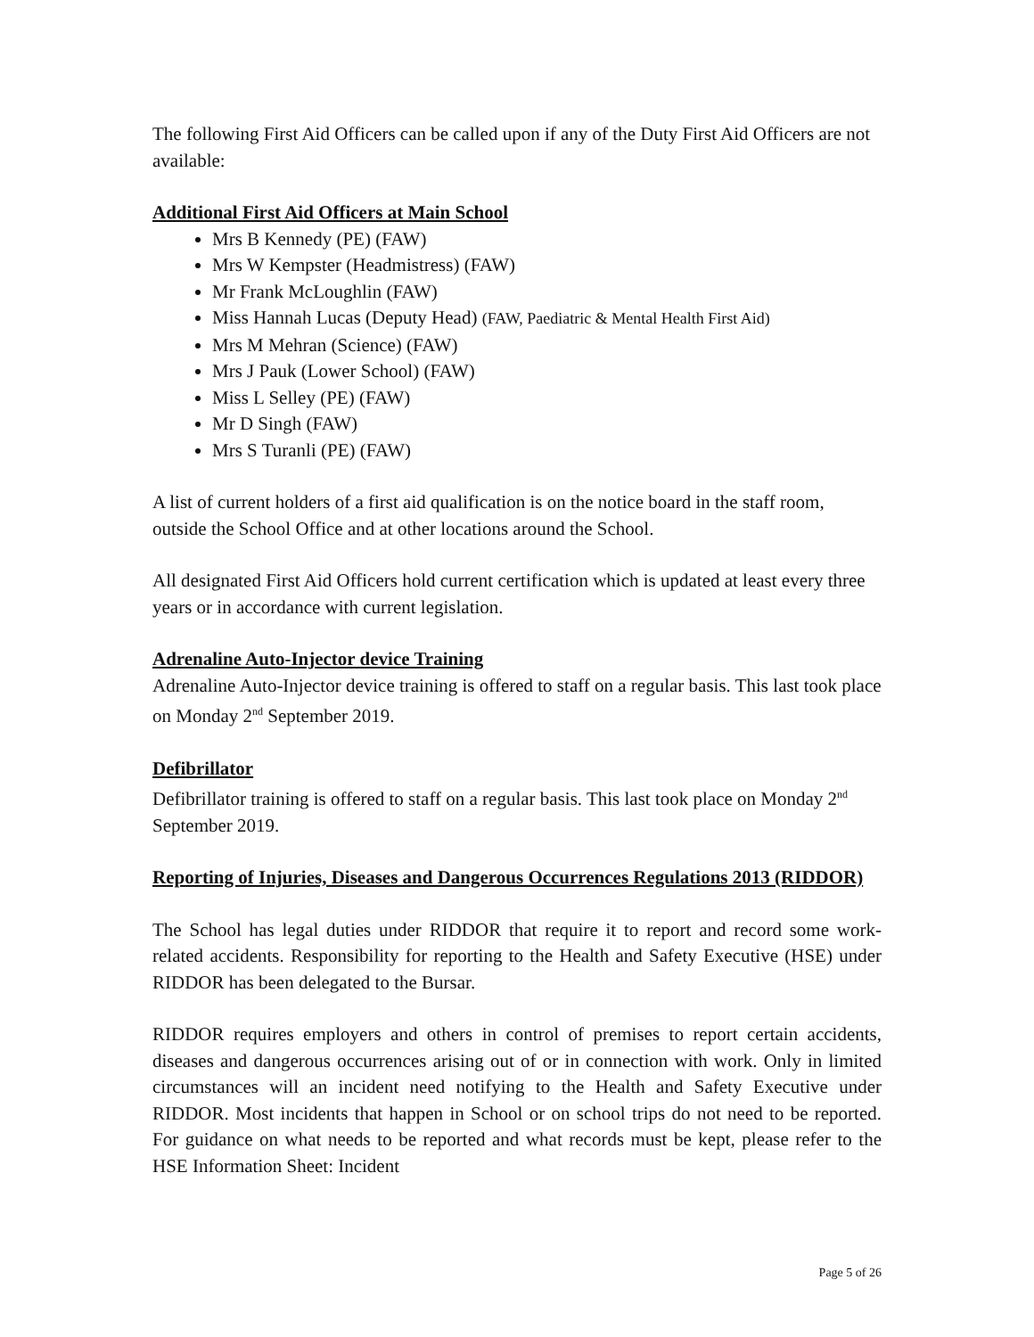The following First Aid Officers can be called upon if any of the Duty First Aid Officers are not available:
Additional First Aid Officers at Main School
Mrs B Kennedy (PE) (FAW)
Mrs W Kempster (Headmistress) (FAW)
Mr Frank McLoughlin (FAW)
Miss Hannah Lucas (Deputy Head) (FAW, Paediatric & Mental Health First Aid)
Mrs M Mehran (Science) (FAW)
Mrs J Pauk (Lower School) (FAW)
Miss L Selley (PE) (FAW)
Mr D Singh (FAW)
Mrs S Turanli (PE) (FAW)
A list of current holders of a first aid qualification is on the notice board in the staff room, outside the School Office and at other locations around the School.
All designated First Aid Officers hold current certification which is updated at least every three years or in accordance with current legislation.
Adrenaline Auto-Injector device Training
Adrenaline Auto-Injector device training is offered to staff on a regular basis. This last took place on Monday 2<sup>nd</sup> September 2019.
Defibrillator
Defibrillator training is offered to staff on a regular basis. This last took place on Monday 2<sup>nd</sup> September 2019.
Reporting of Injuries, Diseases and Dangerous Occurrences Regulations 2013 (RIDDOR)
The School has legal duties under RIDDOR that require it to report and record some work-related accidents. Responsibility for reporting to the Health and Safety Executive (HSE) under RIDDOR has been delegated to the Bursar.
RIDDOR requires employers and others in control of premises to report certain accidents, diseases and dangerous occurrences arising out of or in connection with work. Only in limited circumstances will an incident need notifying to the Health and Safety Executive under RIDDOR. Most incidents that happen in School or on school trips do not need to be reported. For guidance on what needs to be reported and what records must be kept, please refer to the HSE Information Sheet: Incident
Page 5 of 26